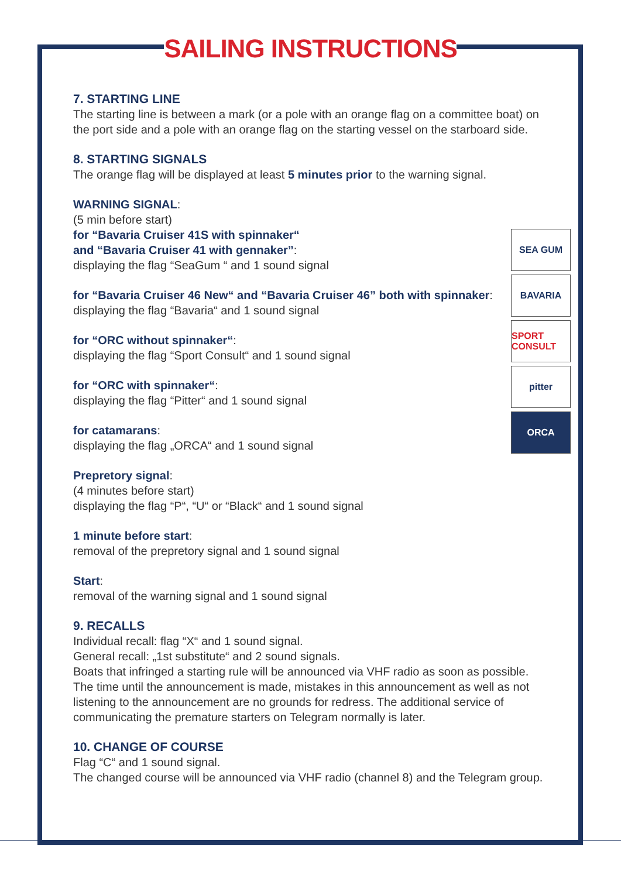SAILING INSTRUCTIONS
SEA GUM
BAVARIA
SPORT CONSULT
pitter
ORCA
7. STARTING LINE
The starting line is between a mark (or a pole with an orange flag on a committee boat) on the port side and a pole with an orange flag on the starting vessel on the starboard side.
8. STARTING SIGNALS
The orange flag will be displayed at least 5 minutes prior to the warning signal.
WARNING SIGNAL:
(5 min before start)
for “Bavaria Cruiser 41S with spinnaker“
and “Bavaria Cruiser 41 with gennaker”:
displaying the flag “SeaGum “ and 1 sound signal
for “Bavaria Cruiser 46 New“ and “Bavaria Cruiser 46” both with spinnaker:
displaying the flag “Bavaria“ and 1 sound signal
for “ORC without spinnaker“:
displaying the flag “Sport Consult“ and 1 sound signal
for “ORC with spinnaker“:
displaying the flag “Pitter“ and 1 sound signal
for catamarans:
displaying the flag „ORCA“ and 1 sound signal
Prepretory signal:
(4 minutes before start)
displaying the flag “P“, “U“ or “Black“ and 1 sound signal
1 minute before start:
removal of the prepretory signal and 1 sound signal
Start:
removal of the warning signal and 1 sound signal
9. RECALLS
Individual recall: flag “X“ and 1 sound signal.
General recall: „1st substitute“ and 2 sound signals.
Boats that infringed a starting rule will be announced via VHF radio as soon as possible. The time until the announcement is made, mistakes in this announcement as well as not listening to the announcement are no grounds for redress. The additional service of communicating the premature starters on Telegram normally is later.
10. CHANGE OF COURSE
Flag “C“ and 1 sound signal.
The changed course will be announced via VHF radio (channel 8) and the Telegram group.